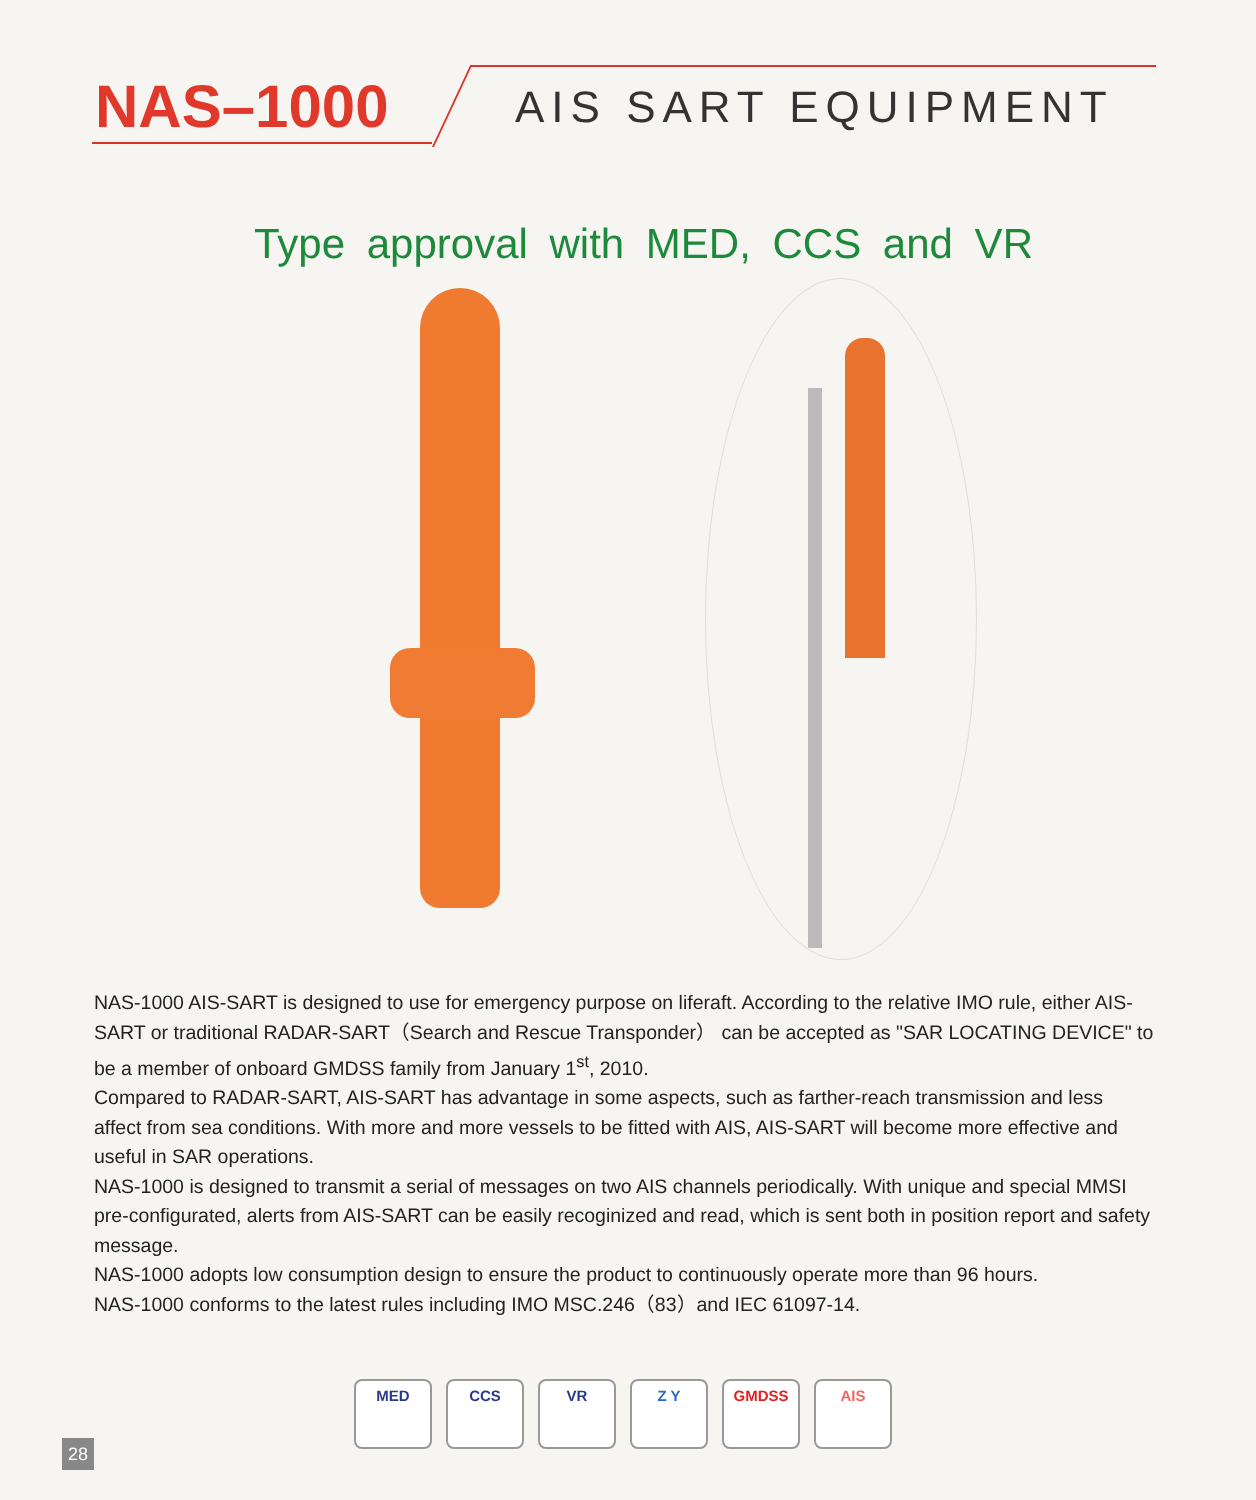NAS–1000 AIS SART EQUIPMENT
Type approval with MED, CCS and VR
NAS-1000 AIS-SART is designed to use for emergency purpose on liferaft. According to the relative IMO rule, either AIS-SART or traditional RADAR-SART（Search and Rescue Transponder） can be accepted as "SAR LOCATING DEVICE" to be a member of onboard GMDSS family from January 1<sup>st</sup>, 2010.
Compared to RADAR-SART, AIS-SART has advantage in some aspects, such as farther-reach transmission and less affect from sea conditions. With more and more vessels to be fitted with AIS, AIS-SART will become more effective and useful in SAR operations.
NAS-1000 is designed to transmit a serial of messages on two AIS channels periodically. With unique and special MMSI pre-configurated, alerts from AIS-SART can be easily recoginized and read, which is sent both in position report and safety message.
NAS-1000 adopts low consumption design to ensure the product to continuously operate more than 96 hours.
NAS-1000 conforms to the latest rules including IMO MSC.246（83）and IEC 61097-14.
MED CCS VR Z Y GMDSS AIS
28